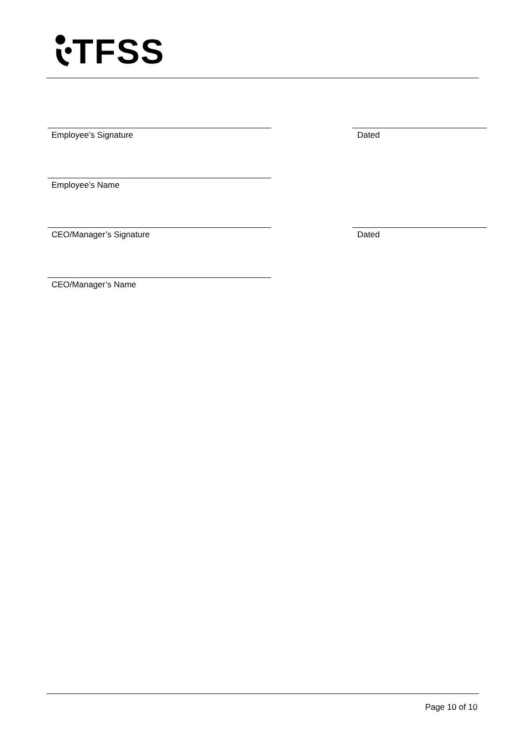TFSS
Employee’s Signature Dated
Employee’s Name
CEO/Manager’s Signature Dated
CEO/Manager’s Name
Page 10 of 10